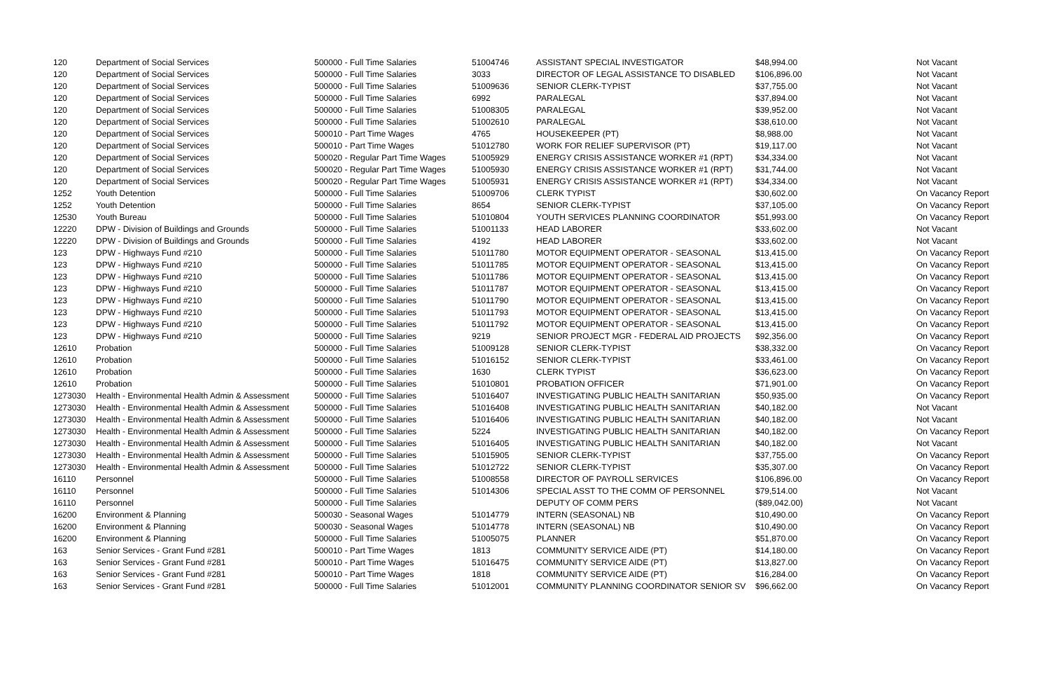| 120 | Department of Social Services | 500000 - Full Time Salaries | 51004746 | ASSISTANT SPECIAL INVESTIGATOR | $48,994.00 | Not Vacant |
| 120 | Department of Social Services | 500000 - Full Time Salaries | 3033 | DIRECTOR OF LEGAL ASSISTANCE TO DISABLED | $106,896.00 | Not Vacant |
| 120 | Department of Social Services | 500000 - Full Time Salaries | 51009636 | SENIOR CLERK-TYPIST | $37,755.00 | Not Vacant |
| 120 | Department of Social Services | 500000 - Full Time Salaries | 6992 | PARALEGAL | $37,894.00 | Not Vacant |
| 120 | Department of Social Services | 500000 - Full Time Salaries | 51008305 | PARALEGAL | $39,952.00 | Not Vacant |
| 120 | Department of Social Services | 500000 - Full Time Salaries | 51002610 | PARALEGAL | $38,610.00 | Not Vacant |
| 120 | Department of Social Services | 500010 - Part Time Wages | 4765 | HOUSEKEEPER (PT) | $8,988.00 | Not Vacant |
| 120 | Department of Social Services | 500010 - Part Time Wages | 51012780 | WORK FOR RELIEF SUPERVISOR (PT) | $19,117.00 | Not Vacant |
| 120 | Department of Social Services | 500020 - Regular Part Time Wages | 51005929 | ENERGY CRISIS ASSISTANCE WORKER #1 (RPT) | $34,334.00 | Not Vacant |
| 120 | Department of Social Services | 500020 - Regular Part Time Wages | 51005930 | ENERGY CRISIS ASSISTANCE WORKER #1 (RPT) | $31,744.00 | Not Vacant |
| 120 | Department of Social Services | 500020 - Regular Part Time Wages | 51005931 | ENERGY CRISIS ASSISTANCE WORKER #1 (RPT) | $34,334.00 | Not Vacant |
| 1252 | Youth Detention | 500000 - Full Time Salaries | 51009706 | CLERK TYPIST | $30,602.00 | On Vacancy Report |
| 1252 | Youth Detention | 500000 - Full Time Salaries | 8654 | SENIOR CLERK-TYPIST | $37,105.00 | On Vacancy Report |
| 12530 | Youth Bureau | 500000 - Full Time Salaries | 51010804 | YOUTH SERVICES PLANNING COORDINATOR | $51,993.00 | On Vacancy Report |
| 12220 | DPW - Division of Buildings and Grounds | 500000 - Full Time Salaries | 51001133 | HEAD LABORER | $33,602.00 | Not Vacant |
| 12220 | DPW - Division of Buildings and Grounds | 500000 - Full Time Salaries | 4192 | HEAD LABORER | $33,602.00 | Not Vacant |
| 123 | DPW - Highways Fund #210 | 500000 - Full Time Salaries | 51011780 | MOTOR EQUIPMENT OPERATOR - SEASONAL | $13,415.00 | On Vacancy Report |
| 123 | DPW - Highways Fund #210 | 500000 - Full Time Salaries | 51011785 | MOTOR EQUIPMENT OPERATOR - SEASONAL | $13,415.00 | On Vacancy Report |
| 123 | DPW - Highways Fund #210 | 500000 - Full Time Salaries | 51011786 | MOTOR EQUIPMENT OPERATOR - SEASONAL | $13,415.00 | On Vacancy Report |
| 123 | DPW - Highways Fund #210 | 500000 - Full Time Salaries | 51011787 | MOTOR EQUIPMENT OPERATOR - SEASONAL | $13,415.00 | On Vacancy Report |
| 123 | DPW - Highways Fund #210 | 500000 - Full Time Salaries | 51011790 | MOTOR EQUIPMENT OPERATOR - SEASONAL | $13,415.00 | On Vacancy Report |
| 123 | DPW - Highways Fund #210 | 500000 - Full Time Salaries | 51011793 | MOTOR EQUIPMENT OPERATOR - SEASONAL | $13,415.00 | On Vacancy Report |
| 123 | DPW - Highways Fund #210 | 500000 - Full Time Salaries | 51011792 | MOTOR EQUIPMENT OPERATOR - SEASONAL | $13,415.00 | On Vacancy Report |
| 123 | DPW - Highways Fund #210 | 500000 - Full Time Salaries | 9219 | SENIOR PROJECT MGR - FEDERAL AID PROJECTS | $92,356.00 | On Vacancy Report |
| 12610 | Probation | 500000 - Full Time Salaries | 51009128 | SENIOR CLERK-TYPIST | $38,332.00 | On Vacancy Report |
| 12610 | Probation | 500000 - Full Time Salaries | 51016152 | SENIOR CLERK-TYPIST | $33,461.00 | On Vacancy Report |
| 12610 | Probation | 500000 - Full Time Salaries | 1630 | CLERK TYPIST | $36,623.00 | On Vacancy Report |
| 12610 | Probation | 500000 - Full Time Salaries | 51010801 | PROBATION OFFICER | $71,901.00 | On Vacancy Report |
| 1273030 | Health - Environmental Health Admin & Assessment | 500000 - Full Time Salaries | 51016407 | INVESTIGATING PUBLIC HEALTH SANITARIAN | $50,935.00 | On Vacancy Report |
| 1273030 | Health - Environmental Health Admin & Assessment | 500000 - Full Time Salaries | 51016408 | INVESTIGATING PUBLIC HEALTH SANITARIAN | $40,182.00 | Not Vacant |
| 1273030 | Health - Environmental Health Admin & Assessment | 500000 - Full Time Salaries | 51016406 | INVESTIGATING PUBLIC HEALTH SANITARIAN | $40,182.00 | Not Vacant |
| 1273030 | Health - Environmental Health Admin & Assessment | 500000 - Full Time Salaries | 5224 | INVESTIGATING PUBLIC HEALTH SANITARIAN | $40,182.00 | On Vacancy Report |
| 1273030 | Health - Environmental Health Admin & Assessment | 500000 - Full Time Salaries | 51016405 | INVESTIGATING PUBLIC HEALTH SANITARIAN | $40,182.00 | Not Vacant |
| 1273030 | Health - Environmental Health Admin & Assessment | 500000 - Full Time Salaries | 51015905 | SENIOR CLERK-TYPIST | $37,755.00 | On Vacancy Report |
| 1273030 | Health - Environmental Health Admin & Assessment | 500000 - Full Time Salaries | 51012722 | SENIOR CLERK-TYPIST | $35,307.00 | On Vacancy Report |
| 16110 | Personnel | 500000 - Full Time Salaries | 51008558 | DIRECTOR OF PAYROLL SERVICES | $106,896.00 | On Vacancy Report |
| 16110 | Personnel | 500000 - Full Time Salaries | 51014306 | SPECIAL ASST TO THE COMM OF PERSONNEL | $79,514.00 | Not Vacant |
| 16110 | Personnel | 500000 - Full Time Salaries | | DEPUTY OF COMM PERS | ($89,042.00) | Not Vacant |
| 16200 | Environment & Planning | 500030 - Seasonal Wages | 51014779 | INTERN (SEASONAL) NB | $10,490.00 | On Vacancy Report |
| 16200 | Environment & Planning | 500030 - Seasonal Wages | 51014778 | INTERN (SEASONAL) NB | $10,490.00 | On Vacancy Report |
| 16200 | Environment & Planning | 500000 - Full Time Salaries | 51005075 | PLANNER | $51,870.00 | On Vacancy Report |
| 163 | Senior Services - Grant Fund #281 | 500010 - Part Time Wages | 1813 | COMMUNITY SERVICE AIDE (PT) | $14,180.00 | On Vacancy Report |
| 163 | Senior Services - Grant Fund #281 | 500010 - Part Time Wages | 51016475 | COMMUNITY SERVICE AIDE (PT) | $13,827.00 | On Vacancy Report |
| 163 | Senior Services - Grant Fund #281 | 500010 - Part Time Wages | 1818 | COMMUNITY SERVICE AIDE (PT) | $16,284.00 | On Vacancy Report |
| 163 | Senior Services - Grant Fund #281 | 500000 - Full Time Salaries | 51012001 | COMMUNITY PLANNING COORDINATOR SENIOR SV | $96,662.00 | On Vacancy Report |